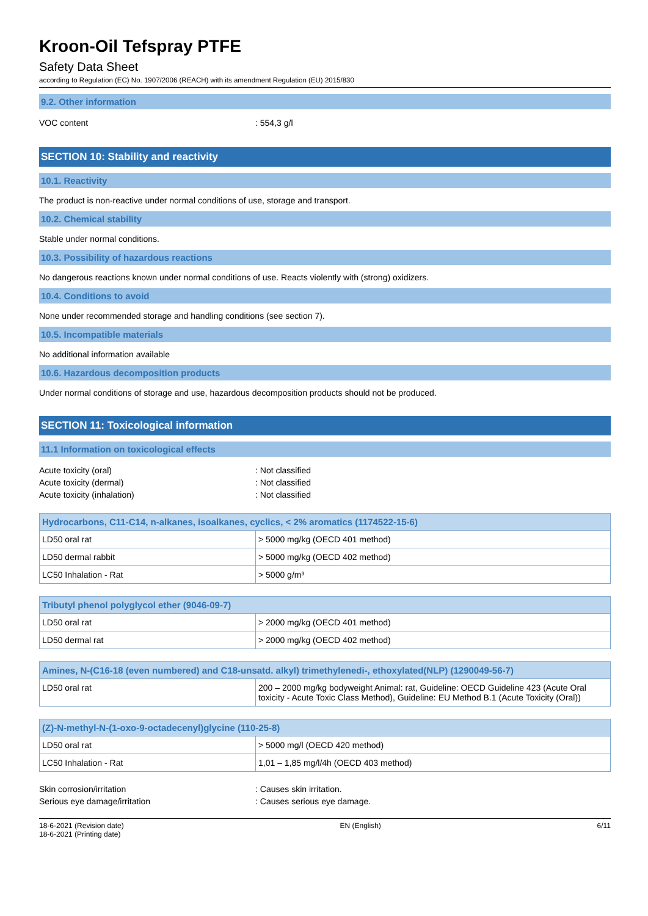Kroon-Oil Tefspray PTFE
Safety Data Sheet
according to Regulation (EC) No. 1907/2006 (REACH) with its amendment Regulation (EU) 2015/830
9.2. Other information
VOC content: 554,3 g/l
SECTION 10: Stability and reactivity
10.1. Reactivity
The product is non-reactive under normal conditions of use, storage and transport.
10.2. Chemical stability
Stable under normal conditions.
10.3. Possibility of hazardous reactions
No dangerous reactions known under normal conditions of use. Reacts violently with (strong) oxidizers.
10.4. Conditions to avoid
None under recommended storage and handling conditions (see section 7).
10.5. Incompatible materials
No additional information available
10.6. Hazardous decomposition products
Under normal conditions of storage and use, hazardous decomposition products should not be produced.
SECTION 11: Toxicological information
11.1 Information on toxicological effects
Acute toxicity (oral): Not classified
Acute toxicity (dermal): Not classified
Acute toxicity (inhalation): Not classified
| Hydrocarbons, C11-C14, n-alkanes, isoalkanes, cyclics, < 2% aromatics (1174522-15-6) | |
| --- | --- |
| LD50 oral rat | > 5000 mg/kg (OECD 401 method) |
| LD50 dermal rabbit | > 5000 mg/kg (OECD 402 method) |
| LC50 Inhalation - Rat | > 5000 g/m³ |
| Tributyl phenol polyglycol ether (9046-09-7) | |
| --- | --- |
| LD50 oral rat | > 2000 mg/kg (OECD 401 method) |
| LD50 dermal rat | > 2000 mg/kg (OECD 402 method) |
| Amines, N-(C16-18 (even numbered) and C18-unsatd. alkyl) trimethylenedi-, ethoxylated(NLP) (1290049-56-7) | |
| --- | --- |
| LD50 oral rat | 200 – 2000 mg/kg bodyweight Animal: rat, Guideline: OECD Guideline 423 (Acute Oral toxicity - Acute Toxic Class Method), Guideline: EU Method B.1 (Acute Toxicity (Oral)) |
| (Z)-N-methyl-N-(1-oxo-9-octadecenyl)glycine (110-25-8) | |
| --- | --- |
| LD50 oral rat | > 5000 mg/l (OECD 420 method) |
| LC50 Inhalation - Rat | 1,01 – 1,85 mg/l/4h (OECD 403 method) |
Skin corrosion/irritation: Causes skin irritation.
Serious eye damage/irritation: Causes serious eye damage.
18-6-2021 (Revision date)
18-6-2021 (Printing date) EN (English) 6/11